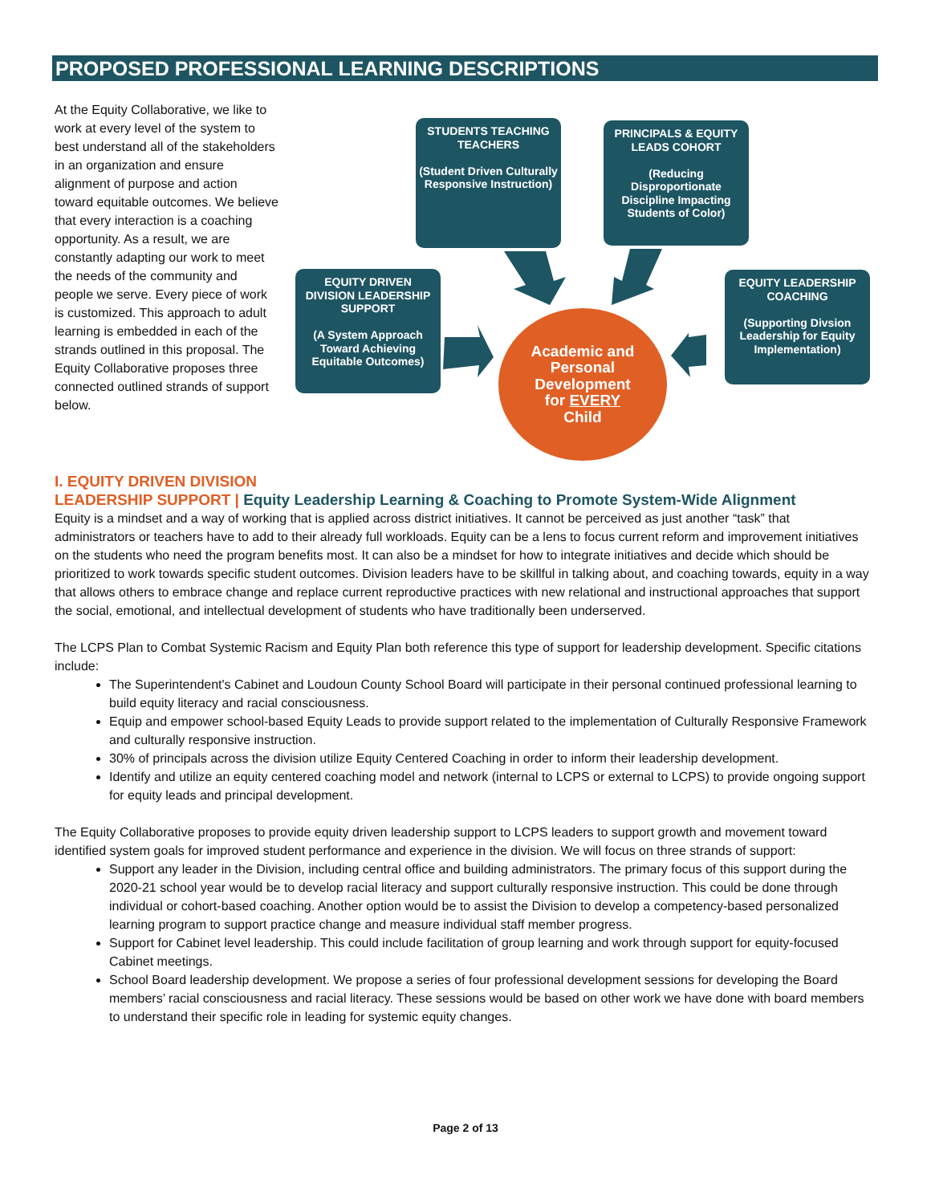PROPOSED PROFESSIONAL LEARNING DESCRIPTIONS
At the Equity Collaborative, we like to work at every level of the system to best understand all of the stakeholders in an organization and ensure alignment of purpose and action toward equitable outcomes. We believe that every interaction is a coaching opportunity. As a result, we are constantly adapting our work to meet the needs of the community and people we serve. Every piece of work is customized. This approach to adult learning is embedded in each of the strands outlined in this proposal. The Equity Collaborative proposes three connected outlined strands of support below.
STUDENTS TEACHING TEACHERS
(Student Driven Culturally Responsive Instruction)
PRINCIPALS & EQUITY LEADS COHORT
(Reducing Disproportionate Discipline Impacting Students of Color)
EQUITY DRIVEN DIVISION LEADERSHIP SUPPORT
(A System Approach Toward Achieving Equitable Outcomes)
EQUITY LEADERSHIP COACHING
(Supporting Divsion Leadership for Equity Implementation)
Academic and
Personal
Development
for EVERY
Child
I. EQUITY DRIVEN DIVISION
LEADERSHIP SUPPORT | Equity Leadership Learning & Coaching to Promote System-Wide Alignment
Equity is a mindset and a way of working that is applied across district initiatives. It cannot be perceived as just another “task” that administrators or teachers have to add to their already full workloads. Equity can be a lens to focus current reform and improvement initiatives on the students who need the program benefits most. It can also be a mindset for how to integrate initiatives and decide which should be prioritized to work towards specific student outcomes. Division leaders have to be skillful in talking about, and coaching towards, equity in a way that allows others to embrace change and replace current reproductive practices with new relational and instructional approaches that support the social, emotional, and intellectual development of students who have traditionally been underserved.
The LCPS Plan to Combat Systemic Racism and Equity Plan both reference this type of support for leadership development. Specific citations include:
The Superintendent's Cabinet and Loudoun County School Board will participate in their personal continued professional learning to build equity literacy and racial consciousness.
Equip and empower school-based Equity Leads to provide support related to the implementation of Culturally Responsive Framework and culturally responsive instruction.
30% of principals across the division utilize Equity Centered Coaching in order to inform their leadership development.
Identify and utilize an equity centered coaching model and network (internal to LCPS or external to LCPS) to provide ongoing support for equity leads and principal development.
The Equity Collaborative proposes to provide equity driven leadership support to LCPS leaders to support growth and movement toward identified system goals for improved student performance and experience in the division. We will focus on three strands of support:
Support any leader in the Division, including central office and building administrators. The primary focus of this support during the 2020-21 school year would be to develop racial literacy and support culturally responsive instruction. This could be done through individual or cohort-based coaching. Another option would be to assist the Division to develop a competency-based personalized learning program to support practice change and measure individual staff member progress.
Support for Cabinet level leadership. This could include facilitation of group learning and work through support for equity-focused Cabinet meetings.
School Board leadership development. We propose a series of four professional development sessions for developing the Board members’ racial consciousness and racial literacy. These sessions would be based on other work we have done with board members to understand their specific role in leading for systemic equity changes.
Page 2 of 13